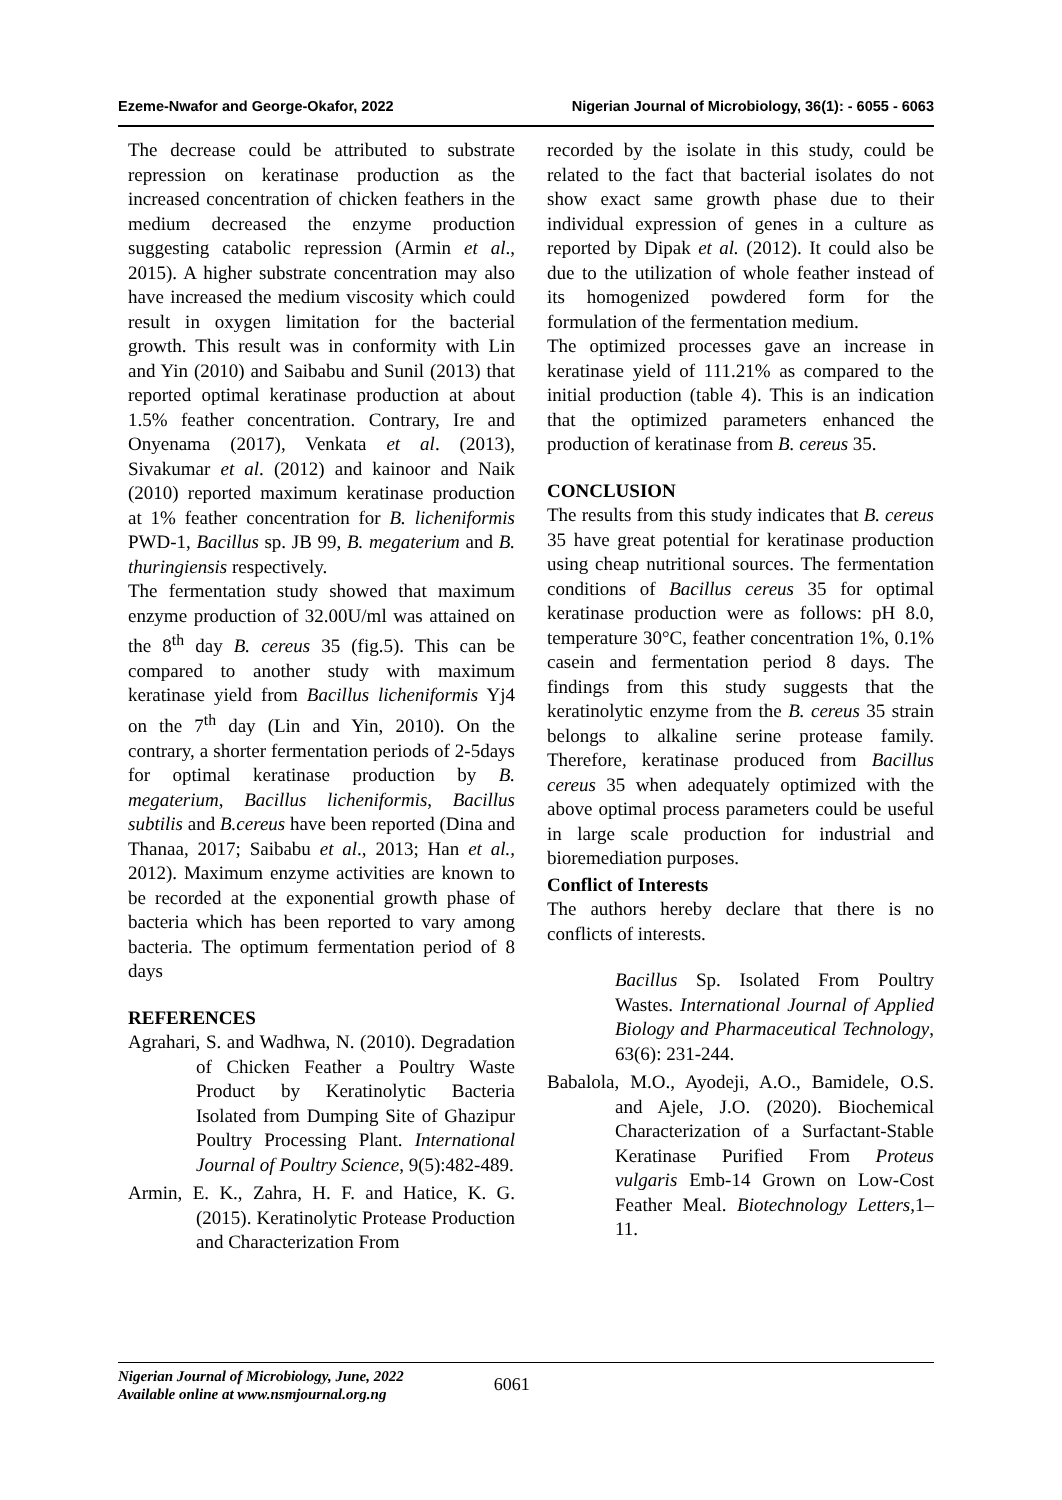Ezeme-Nwafor and George-Okafor, 2022 Nigerian Journal of Microbiology, 36(1): - 6055 - 6063
The decrease could be attributed to substrate repression on keratinase production as the increased concentration of chicken feathers in the medium decreased the enzyme production suggesting catabolic repression (Armin et al., 2015). A higher substrate concentration may also have increased the medium viscosity which could result in oxygen limitation for the bacterial growth. This result was in conformity with Lin and Yin (2010) and Saibabu and Sunil (2013) that reported optimal keratinase production at about 1.5% feather concentration. Contrary, Ire and Onyenama (2017), Venkata et al. (2013), Sivakumar et al. (2012) and kainoor and Naik (2010) reported maximum keratinase production at 1% feather concentration for B. licheniformis PWD-1, Bacillus sp. JB 99, B. megaterium and B. thuringiensis respectively.
The fermentation study showed that maximum enzyme production of 32.00U/ml was attained on the 8<sup>th</sup> day B. cereus 35 (fig.5). This can be compared to another study with maximum keratinase yield from Bacillus licheniformis Yj4 on the 7<sup>th</sup> day (Lin and Yin, 2010). On the contrary, a shorter fermentation periods of 2-5days for optimal keratinase production by B. megaterium, Bacillus licheniformis, Bacillus subtilis and B.cereus have been reported (Dina and Thanaa, 2017; Saibabu et al., 2013; Han et al., 2012). Maximum enzyme activities are known to be recorded at the exponential growth phase of bacteria which has been reported to vary among bacteria. The optimum fermentation period of 8 days
REFERENCES
Agrahari, S. and Wadhwa, N. (2010). Degradation of Chicken Feather a Poultry Waste Product by Keratinolytic Bacteria Isolated from Dumping Site of Ghazipur Poultry Processing Plant. International Journal of Poultry Science, 9(5):482-489.
Armin, E. K., Zahra, H. F. and Hatice, K. G. (2015). Keratinolytic Protease Production and Characterization From
recorded by the isolate in this study, could be related to the fact that bacterial isolates do not show exact same growth phase due to their individual expression of genes in a culture as reported by Dipak et al. (2012). It could also be due to the utilization of whole feather instead of its homogenized powdered form for the formulation of the fermentation medium.
The optimized processes gave an increase in keratinase yield of 111.21% as compared to the initial production (table 4). This is an indication that the optimized parameters enhanced the production of keratinase from B. cereus 35.
CONCLUSION
The results from this study indicates that B. cereus 35 have great potential for keratinase production using cheap nutritional sources. The fermentation conditions of Bacillus cereus 35 for optimal keratinase production were as follows: pH 8.0, temperature 30°C, feather concentration 1%, 0.1% casein and fermentation period 8 days. The findings from this study suggests that the keratinolytic enzyme from the B. cereus 35 strain belongs to alkaline serine protease family. Therefore, keratinase produced from Bacillus cereus 35 when adequately optimized with the above optimal process parameters could be useful in large scale production for industrial and bioremediation purposes.
Conflict of Interests
The authors hereby declare that there is no conflicts of interests.
Bacillus Sp. Isolated From Poultry Wastes. International Journal of Applied Biology and Pharmaceutical Technology, 63(6): 231-244.
Babalola, M.O., Ayodeji, A.O., Bamidele, O.S. and Ajele, J.O. (2020). Biochemical Characterization of a Surfactant-Stable Keratinase Purified From Proteus vulgaris Emb-14 Grown on Low-Cost Feather Meal. Biotechnology Letters,1–11.
Nigerian Journal of Microbiology, June, 2022
Available online at www.nsmjournal.org.ng
6061